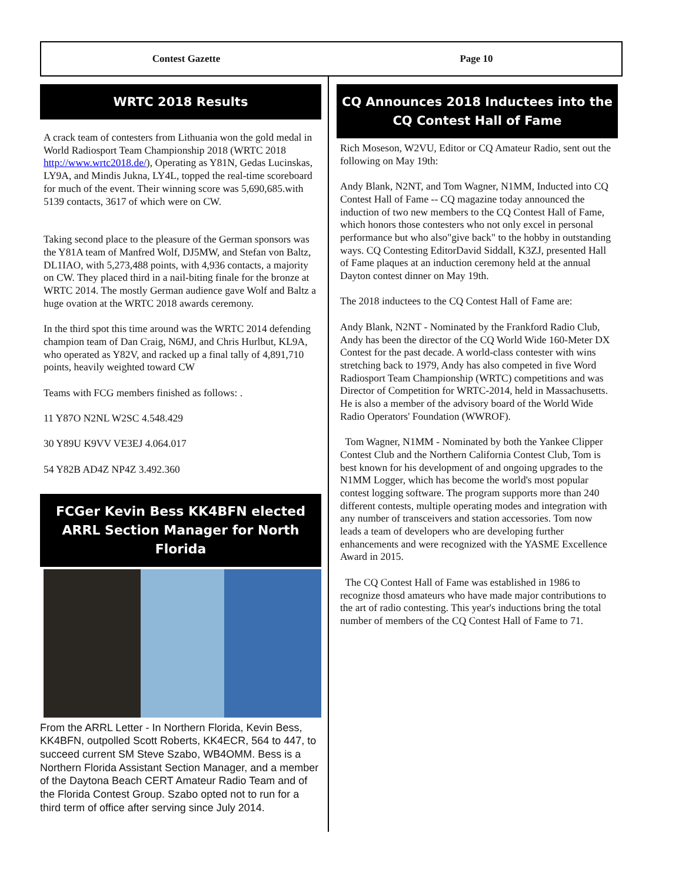Contest Gazette Page 10
WRTC 2018 Results
A crack team of contesters from Lithuania won the gold medal in World Radiosport Team Championship 2018 (WRTC 2018 http://www.wrtc2018.de/), Operating as Y81N, Gedas Lucinskas, LY9A, and Mindis Jukna, LY4L, topped the real-time scoreboard for much of the event. Their winning score was 5,690,685.with 5139 contacts, 3617 of which were on CW.
Taking second place to the pleasure of the German sponsors was the Y81A team of Manfred Wolf, DJ5MW, and Stefan von Baltz, DL1IAO, with 5,273,488 points, with 4,936 contacts, a majority on CW. They placed third in a nail-biting finale for the bronze at WRTC 2014. The mostly German audience gave Wolf and Baltz a huge ovation at the WRTC 2018 awards ceremony.
In the third spot this time around was the WRTC 2014 defending champion team of Dan Craig, N6MJ, and Chris Hurlbut, KL9A, who operated as Y82V, and racked up a final tally of 4,891,710 points, heavily weighted toward CW
Teams with FCG members finished as follows: .
11 Y87O N2NL W2SC 4.548.429
30 Y89U K9VV VE3EJ 4.064.017
54 Y82B AD4Z NP4Z 3.492.360
FCGer Kevin Bess KK4BFN elected ARRL Section Manager for North Florida
From the ARRL Letter - In Northern Florida, Kevin Bess, KK4BFN, outpolled Scott Roberts, KK4ECR, 564 to 447, to succeed current SM Steve Szabo, WB4OMM. Bess is a Northern Florida Assistant Section Manager, and a member of the Daytona Beach CERT Amateur Radio Team and of the Florida Contest Group. Szabo opted not to run for a third term of office after serving since July 2014.
CQ Announces 2018 Inductees into the CQ Contest Hall of Fame
Rich Moseson, W2VU, Editor or CQ Amateur Radio, sent out the following on May 19th:
Andy Blank, N2NT, and Tom Wagner, N1MM, Inducted into CQ Contest Hall of Fame -- CQ magazine today announced the induction of two new members to the CQ Contest Hall of Fame, which honors those contesters who not only excel in personal performance but who also"give back" to the hobby in outstanding ways. CQ Contesting EditorDavid Siddall, K3ZJ, presented Hall of Fame plaques at an induction ceremony held at the annual Dayton contest dinner on May 19th.
The 2018 inductees to the CQ Contest Hall of Fame are:
Andy Blank, N2NT - Nominated by the Frankford Radio Club, Andy has been the director of the CQ World Wide 160-Meter DX Contest for the past decade. A world-class contester with wins stretching back to 1979, Andy has also competed in five Word Radiosport Team Championship (WRTC) competitions and was Director of Competition for WRTC-2014, held in Massachusetts. He is also a member of the advisory board of the World Wide Radio Operators' Foundation (WWROF).
Tom Wagner, N1MM - Nominated by both the Yankee Clipper Contest Club and the Northern California Contest Club, Tom is best known for his development of and ongoing upgrades to the N1MM Logger, which has become the world's most popular contest logging software. The program supports more than 240 different contests, multiple operating modes and integration with any number of transceivers and station accessories. Tom now leads a team of developers who are developing further enhancements and were recognized with the YASME Excellence Award in 2015.
The CQ Contest Hall of Fame was established in 1986 to recognize thosd amateurs who have made major contributions to the art of radio contesting. This year's inductions bring the total number of members of the CQ Contest Hall of Fame to 71.